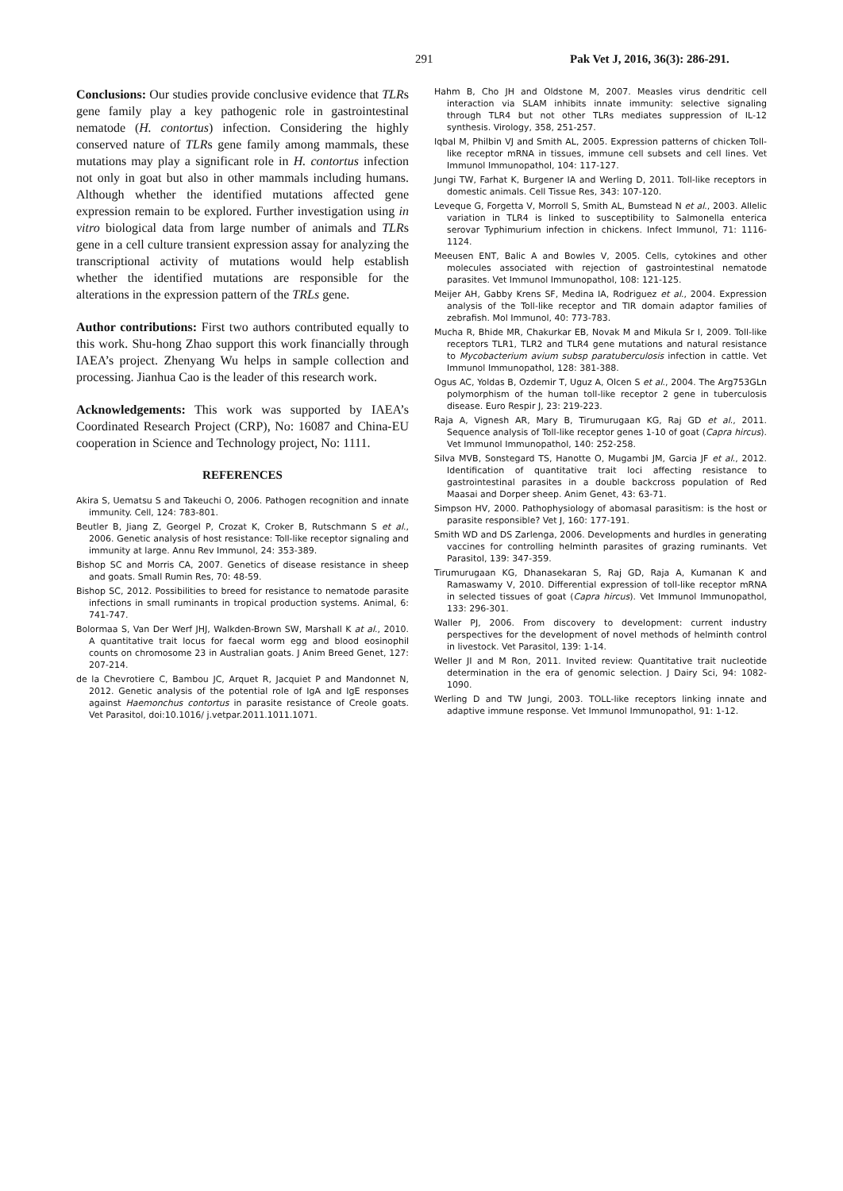291 Pak Vet J, 2016, 36(3): 286-291.
Conclusions: Our studies provide conclusive evidence that TLRs gene family play a key pathogenic role in gastrointestinal nematode (H. contortus) infection. Considering the highly conserved nature of TLRs gene family among mammals, these mutations may play a significant role in H. contortus infection not only in goat but also in other mammals including humans. Although whether the identified mutations affected gene expression remain to be explored. Further investigation using in vitro biological data from large number of animals and TLRs gene in a cell culture transient expression assay for analyzing the transcriptional activity of mutations would help establish whether the identified mutations are responsible for the alterations in the expression pattern of the TRLs gene.
Author contributions: First two authors contributed equally to this work. Shu-hong Zhao support this work financially through IAEA’s project. Zhenyang Wu helps in sample collection and processing. Jianhua Cao is the leader of this research work.
Acknowledgements: This work was supported by IAEA’s Coordinated Research Project (CRP), No: 16087 and China-EU cooperation in Science and Technology project, No: 1111.
REFERENCES
Akira S, Uematsu S and Takeuchi O, 2006. Pathogen recognition and innate immunity. Cell, 124: 783-801.
Beutler B, Jiang Z, Georgel P, Crozat K, Croker B, Rutschmann S et al., 2006. Genetic analysis of host resistance: Toll-like receptor signaling and immunity at large. Annu Rev Immunol, 24: 353-389.
Bishop SC and Morris CA, 2007. Genetics of disease resistance in sheep and goats. Small Rumin Res, 70: 48-59.
Bishop SC, 2012. Possibilities to breed for resistance to nematode parasite infections in small ruminants in tropical production systems. Animal, 6: 741-747.
Bolormaa S, Van Der Werf JHJ, Walkden-Brown SW, Marshall K at al., 2010. A quantitative trait locus for faecal worm egg and blood eosinophil counts on chromosome 23 in Australian goats. J Anim Breed Genet, 127: 207-214.
de la Chevrotiere C, Bambou JC, Arquet R, Jacquiet P and Mandonnet N, 2012. Genetic analysis of the potential role of IgA and IgE responses against Haemonchus contortus in parasite resistance of Creole goats. Vet Parasitol, doi:10.1016/ j.vetpar.2011.1011.1071.
Hahm B, Cho JH and Oldstone M, 2007. Measles virus dendritic cell interaction via SLAM inhibits innate immunity: selective signaling through TLR4 but not other TLRs mediates suppression of IL-12 synthesis. Virology, 358, 251-257.
Iqbal M, Philbin VJ and Smith AL, 2005. Expression patterns of chicken Toll-like receptor mRNA in tissues, immune cell subsets and cell lines. Vet Immunol Immunopathol, 104: 117-127.
Jungi TW, Farhat K, Burgener IA and Werling D, 2011. Toll-like receptors in domestic animals. Cell Tissue Res, 343: 107-120.
Leveque G, Forgetta V, Morroll S, Smith AL, Bumstead N et al., 2003. Allelic variation in TLR4 is linked to susceptibility to Salmonella enterica serovar Typhimurium infection in chickens. Infect Immunol, 71: 1116-1124.
Meeusen ENT, Balic A and Bowles V, 2005. Cells, cytokines and other molecules associated with rejection of gastrointestinal nematode parasites. Vet Immunol Immunopathol, 108: 121-125.
Meijer AH, Gabby Krens SF, Medina IA, Rodriguez et al., 2004. Expression analysis of the Toll-like receptor and TIR domain adaptor families of zebrafish. Mol Immunol, 40: 773-783.
Mucha R, Bhide MR, Chakurkar EB, Novak M and Mikula Sr I, 2009. Toll-like receptors TLR1, TLR2 and TLR4 gene mutations and natural resistance to Mycobacterium avium subsp paratuberculosis infection in cattle. Vet Immunol Immunopathol, 128: 381-388.
Ogus AC, Yoldas B, Ozdemir T, Uguz A, Olcen S et al., 2004. The Arg753GLn polymorphism of the human toll-like receptor 2 gene in tuberculosis disease. Euro Respir J, 23: 219-223.
Raja A, Vignesh AR, Mary B, Tirumurugaan KG, Raj GD et al., 2011. Sequence analysis of Toll-like receptor genes 1-10 of goat (Capra hircus). Vet Immunol Immunopathol, 140: 252-258.
Silva MVB, Sonstegard TS, Hanotte O, Mugambi JM, Garcia JF et al., 2012. Identification of quantitative trait loci affecting resistance to gastrointestinal parasites in a double backcross population of Red Maasai and Dorper sheep. Anim Genet, 43: 63-71.
Simpson HV, 2000. Pathophysiology of abomasal parasitism: is the host or parasite responsible? Vet J, 160: 177-191.
Smith WD and DS Zarlenga, 2006. Developments and hurdles in generating vaccines for controlling helminth parasites of grazing ruminants. Vet Parasitol, 139: 347-359.
Tirumurugaan KG, Dhanasekaran S, Raj GD, Raja A, Kumanan K and Ramaswamy V, 2010. Differential expression of toll-like receptor mRNA in selected tissues of goat (Capra hircus). Vet Immunol Immunopathol, 133: 296-301.
Waller PJ, 2006. From discovery to development: current industry perspectives for the development of novel methods of helminth control in livestock. Vet Parasitol, 139: 1-14.
Weller JI and M Ron, 2011. Invited review: Quantitative trait nucleotide determination in the era of genomic selection. J Dairy Sci, 94: 1082-1090.
Werling D and TW Jungi, 2003. TOLL-like receptors linking innate and adaptive immune response. Vet Immunol Immunopathol, 91: 1-12.